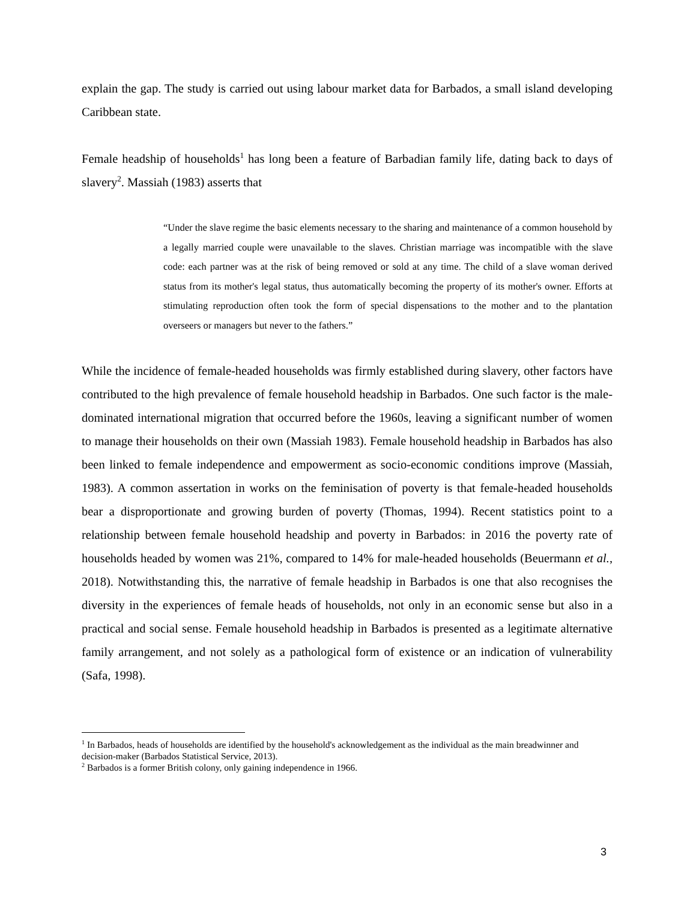explain the gap. The study is carried out using labour market data for Barbados, a small island developing Caribbean state.
Female headship of households<sup>1</sup> has long been a feature of Barbadian family life, dating back to days of slavery<sup>2</sup>. Massiah (1983) asserts that
“Under the slave regime the basic elements necessary to the sharing and maintenance of a common household by a legally married couple were unavailable to the slaves. Christian marriage was incompatible with the slave code: each partner was at the risk of being removed or sold at any time. The child of a slave woman derived status from its mother's legal status, thus automatically becoming the property of its mother's owner. Efforts at stimulating reproduction often took the form of special dispensations to the mother and to the plantation overseers or managers but never to the fathers.”
While the incidence of female-headed households was firmly established during slavery, other factors have contributed to the high prevalence of female household headship in Barbados. One such factor is the male-dominated international migration that occurred before the 1960s, leaving a significant number of women to manage their households on their own (Massiah 1983). Female household headship in Barbados has also been linked to female independence and empowerment as socio-economic conditions improve (Massiah, 1983). A common assertation in works on the feminisation of poverty is that female-headed households bear a disproportionate and growing burden of poverty (Thomas, 1994). Recent statistics point to a relationship between female household headship and poverty in Barbados: in 2016 the poverty rate of households headed by women was 21%, compared to 14% for male-headed households (Beuermann et al., 2018). Notwithstanding this, the narrative of female headship in Barbados is one that also recognises the diversity in the experiences of female heads of households, not only in an economic sense but also in a practical and social sense. Female household headship in Barbados is presented as a legitimate alternative family arrangement, and not solely as a pathological form of existence or an indication of vulnerability (Safa, 1998).
<sup>1</sup> In Barbados, heads of households are identified by the household's acknowledgement as the individual as the main breadwinner and decision-maker (Barbados Statistical Service, 2013).
<sup>2</sup> Barbados is a former British colony, only gaining independence in 1966.
3